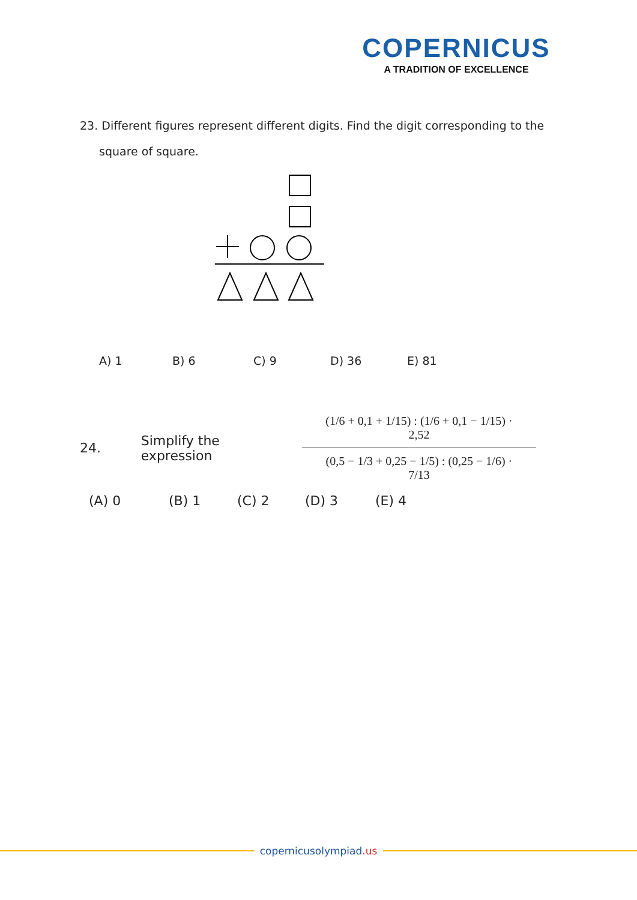COPERNICUS
A TRADITION OF EXCELLENCE
23. Different figures represent different digits. Find the digit corresponding to the
square of square.
A) 1 B) 6 C) 9 D) 36 E) 81
24. Simplify the expression
(1/6 + 0,1 + 1/15) : (1/6 + 0,1 − 1/15) · 2,52
(0,5 − 1/3 + 0,25 − 1/5) : (0,25 − 1/6) · 7/13
(A) 0 (B) 1 (C) 2 (D) 3 (E) 4
copernicusolympiad.us